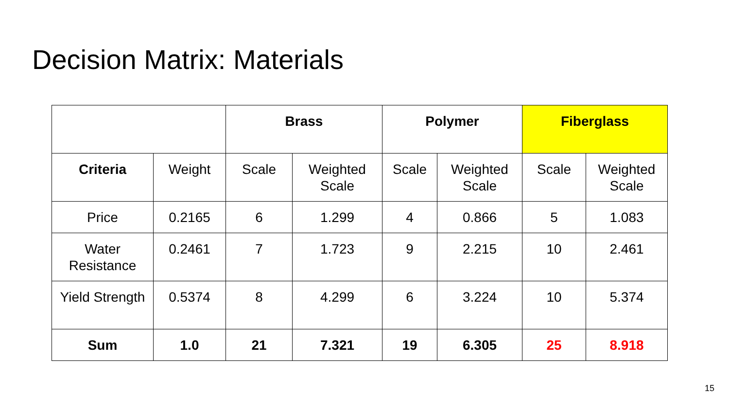Decision Matrix: Materials
| | | Brass | | Polymer | | Fiberglass | |
| --- | --- | --- | --- | --- | --- | --- | --- |
| Criteria | Weight | Scale | Weighted Scale | Scale | Weighted Scale | Scale | Weighted Scale |
| Price | 0.2165 | 6 | 1.299 | 4 | 0.866 | 5 | 1.083 |
| Water Resistance | 0.2461 | 7 | 1.723 | 9 | 2.215 | 10 | 2.461 |
| Yield Strength | 0.5374 | 8 | 4.299 | 6 | 3.224 | 10 | 5.374 |
| Sum | 1.0 | 21 | 7.321 | 19 | 6.305 | 25 | 8.918 |
15